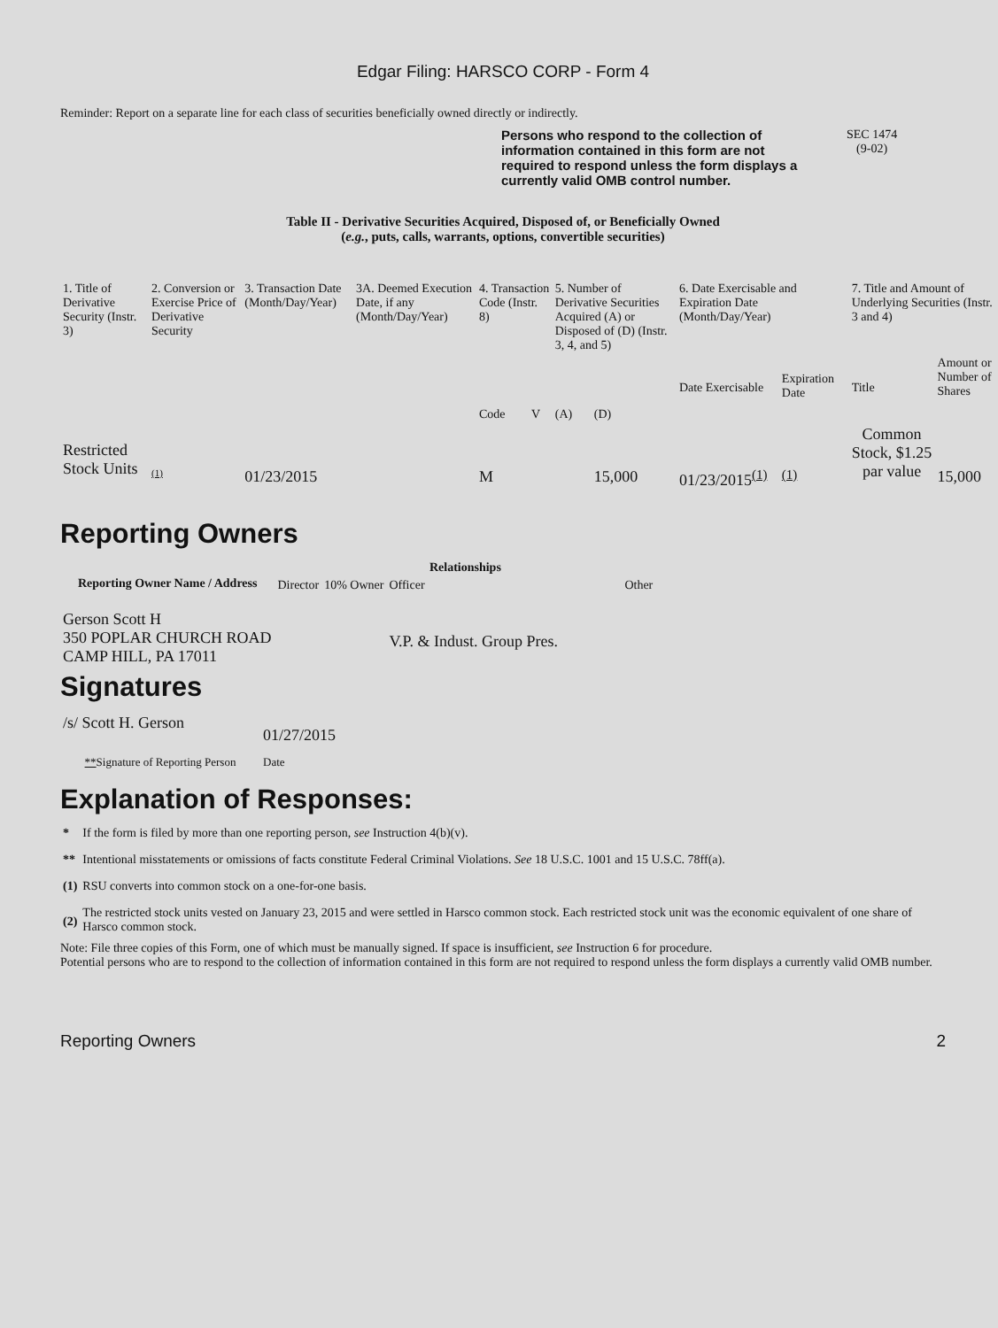Edgar Filing: HARSCO CORP - Form 4
Reminder: Report on a separate line for each class of securities beneficially owned directly or indirectly.
Persons who respond to the collection of information contained in this form are not required to respond unless the form displays a currently valid OMB control number.
SEC 1474
(9-02)
Table II - Derivative Securities Acquired, Disposed of, or Beneficially Owned
(e.g., puts, calls, warrants, options, convertible securities)
| 1. Title of Derivative Security (Instr. 3) | 2. Conversion or Exercise Price of Derivative Security | 3. Transaction Date (Month/Day/Year) | 3A. Deemed Execution Date, if any (Month/Day/Year) | 4. Transaction Code (Instr. 8) | | 5. Number of Derivative Securities Acquired (A) or Disposed of (D) (Instr. 3, 4, and 5) | | 6. Date Exercisable and Expiration Date (Month/Day/Year) | | 7. Title and Amount of Underlying Securities (Instr. 3 and 4) | |
| | | | | Code | V | (A) | (D) | Date Exercisable | Expiration Date | Title | Amount or Number of Shares |
| Restricted Stock Units | (1) | 01/23/2015 | | M | | | 15,000 | 01/23/2015<sup>(1)</sup> | <sup>(1)</sup> | Common Stock, $1.25 par value | 15,000 |
Reporting Owners
| Reporting Owner Name / Address | Relationships | | | |
| --- | --- | --- | --- | --- |
| | Director | 10% Owner | Officer | Other |
| Gerson Scott H 350 POPLAR CHURCH ROAD CAMP HILL, PA 17011 | | | V.P. & Indust. Group Pres. | |
Signatures
| /s/ Scott H. Gerson | 01/27/2015 |
| ** Signature of Reporting Person | Date |
Explanation of Responses:
| * | If the form is filed by more than one reporting person, see Instruction 4(b)(v). |
| ** | Intentional misstatements or omissions of facts constitute Federal Criminal Violations. See 18 U.S.C. 1001 and 15 U.S.C. 78ff(a). |
| (1) | RSU converts into common stock on a one-for-one basis. |
| (2) | The restricted stock units vested on January 23, 2015 and were settled in Harsco common stock. Each restricted stock unit was the economic equivalent of one share of Harsco common stock. |
Note: File three copies of this Form, one of which must be manually signed. If space is insufficient, see Instruction 6 for procedure.
Potential persons who are to respond to the collection of information contained in this form are not required to respond unless the form displays a currently valid OMB number.
Reporting Owners 2